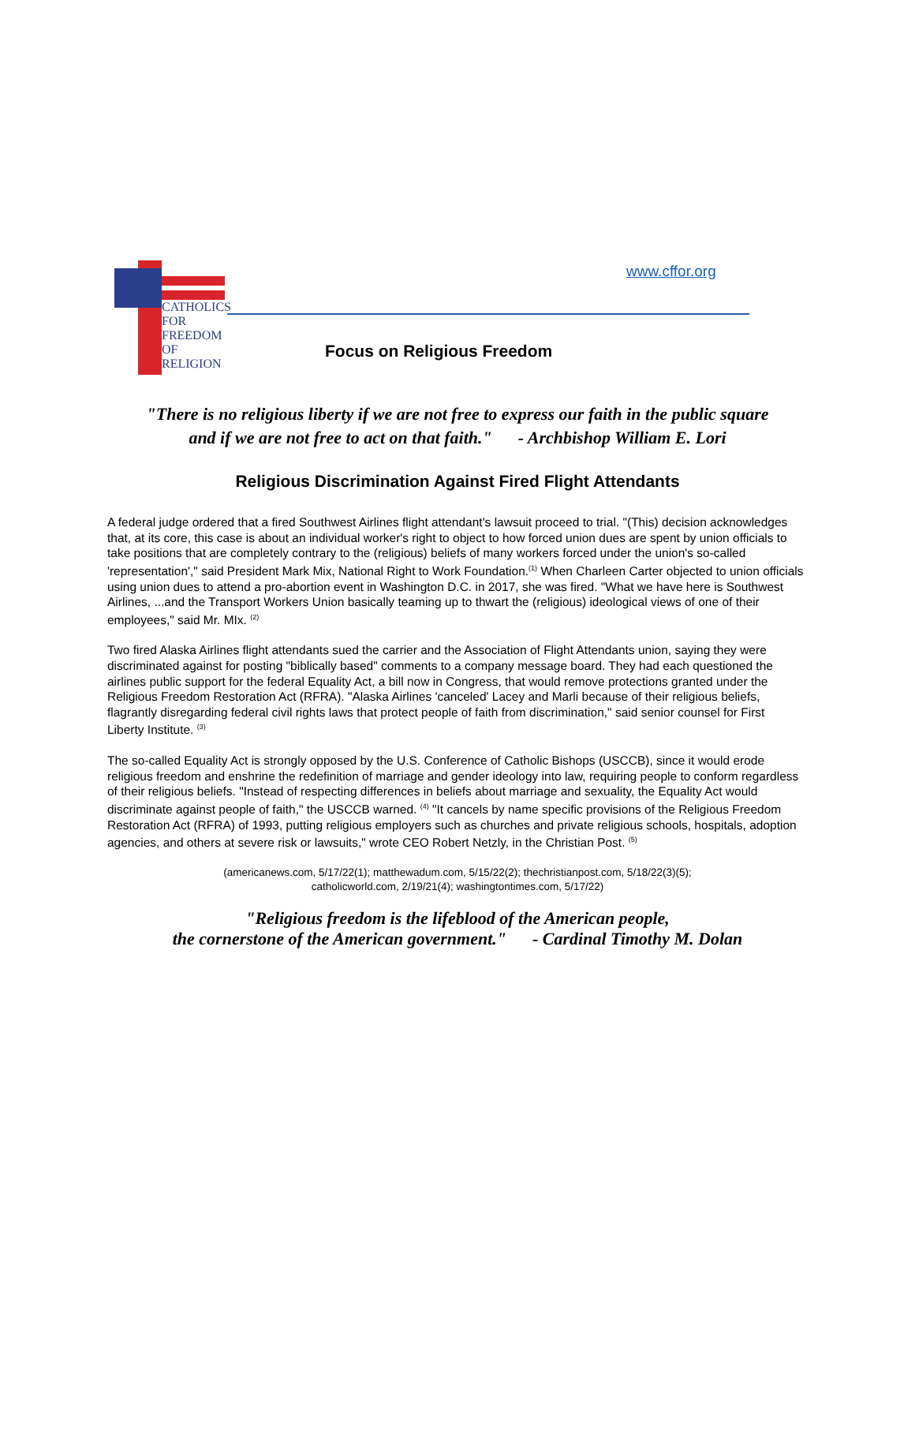CATHOLICS
FOR
FREEDOM
OF
RELIGION
www.cffor.org
Focus on Religious Freedom
"There is no religious liberty if we are not free to express our faith in the public square
and if we are not free to act on that faith." - Archbishop William E. Lori
Religious Discrimination Against Fired Flight Attendants
A federal judge ordered that a fired Southwest Airlines flight attendant's lawsuit proceed to trial. "(This) decision acknowledges that, at its core, this case is about an individual worker's right to object to how forced union dues are spent by union officials to take positions that are completely contrary to the (religious) beliefs of many workers forced under the union's so-called 'representation'," said President Mark Mix, National Right to Work Foundation.<sup>(1)</sup> When Charleen Carter objected to union officials using union dues to attend a pro-abortion event in Washington D.C. in 2017, she was fired. "What we have here is Southwest Airlines, ...and the Transport Workers Union basically teaming up to thwart the (religious) ideological views of one of their employees," said Mr. MIx. <sup>(2)</sup>
Two fired Alaska Airlines flight attendants sued the carrier and the Association of Flight Attendants union, saying they were discriminated against for posting "biblically based" comments to a company message board. They had each questioned the airlines public support for the federal Equality Act, a bill now in Congress, that would remove protections granted under the Religious Freedom Restoration Act (RFRA). "Alaska Airlines 'canceled' Lacey and Marli because of their religious beliefs, flagrantly disregarding federal civil rights laws that protect people of faith from discrimination," said senior counsel for First Liberty Institute. <sup>(3)</sup>
The so-called Equality Act is strongly opposed by the U.S. Conference of Catholic Bishops (USCCB), since it would erode religious freedom and enshrine the redefinition of marriage and gender ideology into law, requiring people to conform regardless of their religious beliefs. "Instead of respecting differences in beliefs about marriage and sexuality, the Equality Act would discriminate against people of faith," the USCCB warned. <sup>(4)</sup> "It cancels by name specific provisions of the Religious Freedom Restoration Act (RFRA) of 1993, putting religious employers such as churches and private religious schools, hospitals, adoption agencies, and others at severe risk or lawsuits," wrote CEO Robert Netzly, in the Christian Post. <sup>(5)</sup>
(americanews.com, 5/17/22(1); matthewadum.com, 5/15/22(2); thechristianpost.com, 5/18/22(3)(5);
catholicworld.com, 2/19/21(4); washingtontimes.com, 5/17/22)
"Religious freedom is the lifeblood of the American people,
the cornerstone of the American government." - Cardinal Timothy M. Dolan